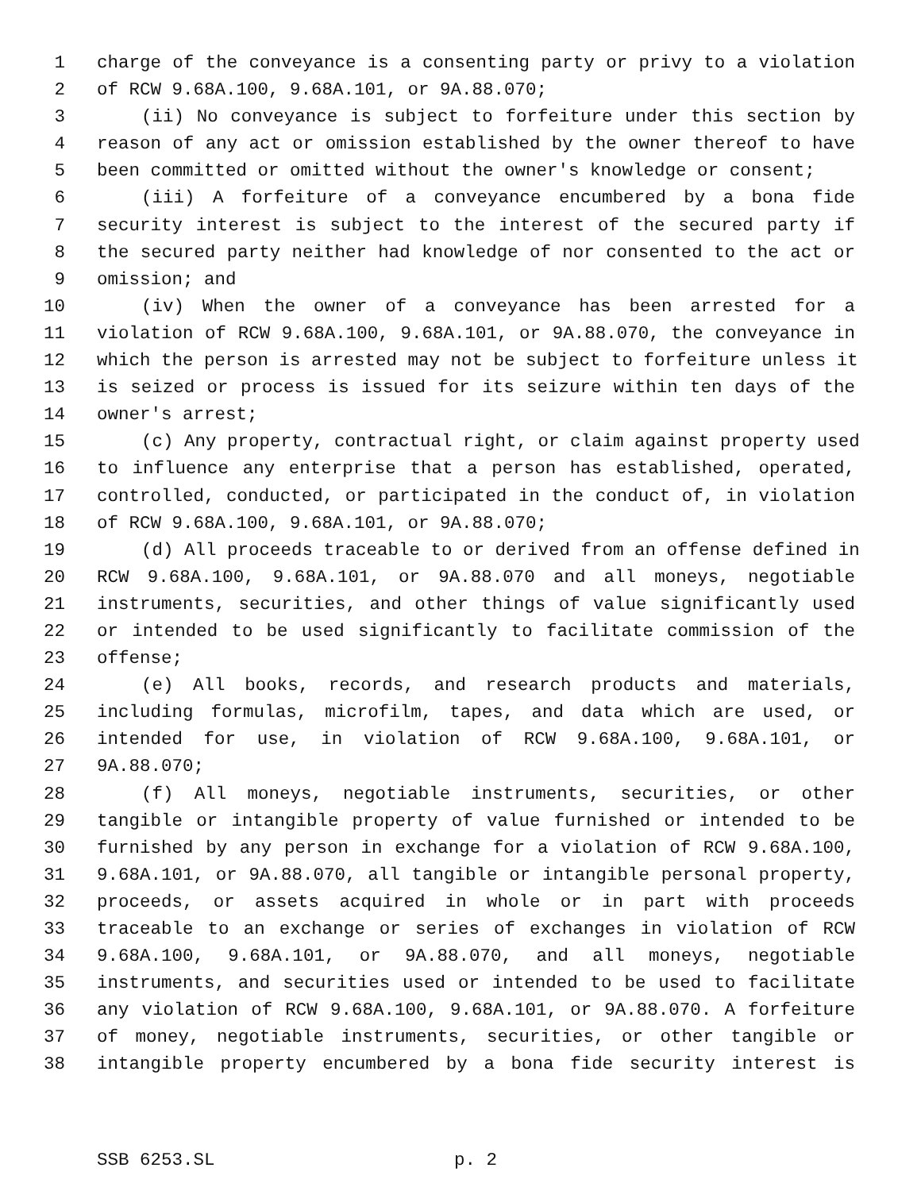1 charge of the conveyance is a consenting party or privy to a violation
2 of RCW 9.68A.100, 9.68A.101, or 9A.88.070;
3 (ii) No conveyance is subject to forfeiture under this section by
4 reason of any act or omission established by the owner thereof to have
5 been committed or omitted without the owner's knowledge or consent;
6 (iii) A forfeiture of a conveyance encumbered by a bona fide
7 security interest is subject to the interest of the secured party if
8 the secured party neither had knowledge of nor consented to the act or
9 omission; and
10 (iv) When the owner of a conveyance has been arrested for a
11 violation of RCW 9.68A.100, 9.68A.101, or 9A.88.070, the conveyance in
12 which the person is arrested may not be subject to forfeiture unless it
13 is seized or process is issued for its seizure within ten days of the
14 owner's arrest;
15 (c) Any property, contractual right, or claim against property used
16 to influence any enterprise that a person has established, operated,
17 controlled, conducted, or participated in the conduct of, in violation
18 of RCW 9.68A.100, 9.68A.101, or 9A.88.070;
19 (d) All proceeds traceable to or derived from an offense defined in
20 RCW 9.68A.100, 9.68A.101, or 9A.88.070 and all moneys, negotiable
21 instruments, securities, and other things of value significantly used
22 or intended to be used significantly to facilitate commission of the
23 offense;
24 (e) All books, records, and research products and materials,
25 including formulas, microfilm, tapes, and data which are used, or
26 intended for use, in violation of RCW 9.68A.100, 9.68A.101, or
27 9A.88.070;
28 (f) All moneys, negotiable instruments, securities, or other
29 tangible or intangible property of value furnished or intended to be
30 furnished by any person in exchange for a violation of RCW 9.68A.100,
31 9.68A.101, or 9A.88.070, all tangible or intangible personal property,
32 proceeds, or assets acquired in whole or in part with proceeds
33 traceable to an exchange or series of exchanges in violation of RCW
34 9.68A.100, 9.68A.101, or 9A.88.070, and all moneys, negotiable
35 instruments, and securities used or intended to be used to facilitate
36 any violation of RCW 9.68A.100, 9.68A.101, or 9A.88.070. A forfeiture
37 of money, negotiable instruments, securities, or other tangible or
38 intangible property encumbered by a bona fide security interest is
SSB 6253.SL p. 2